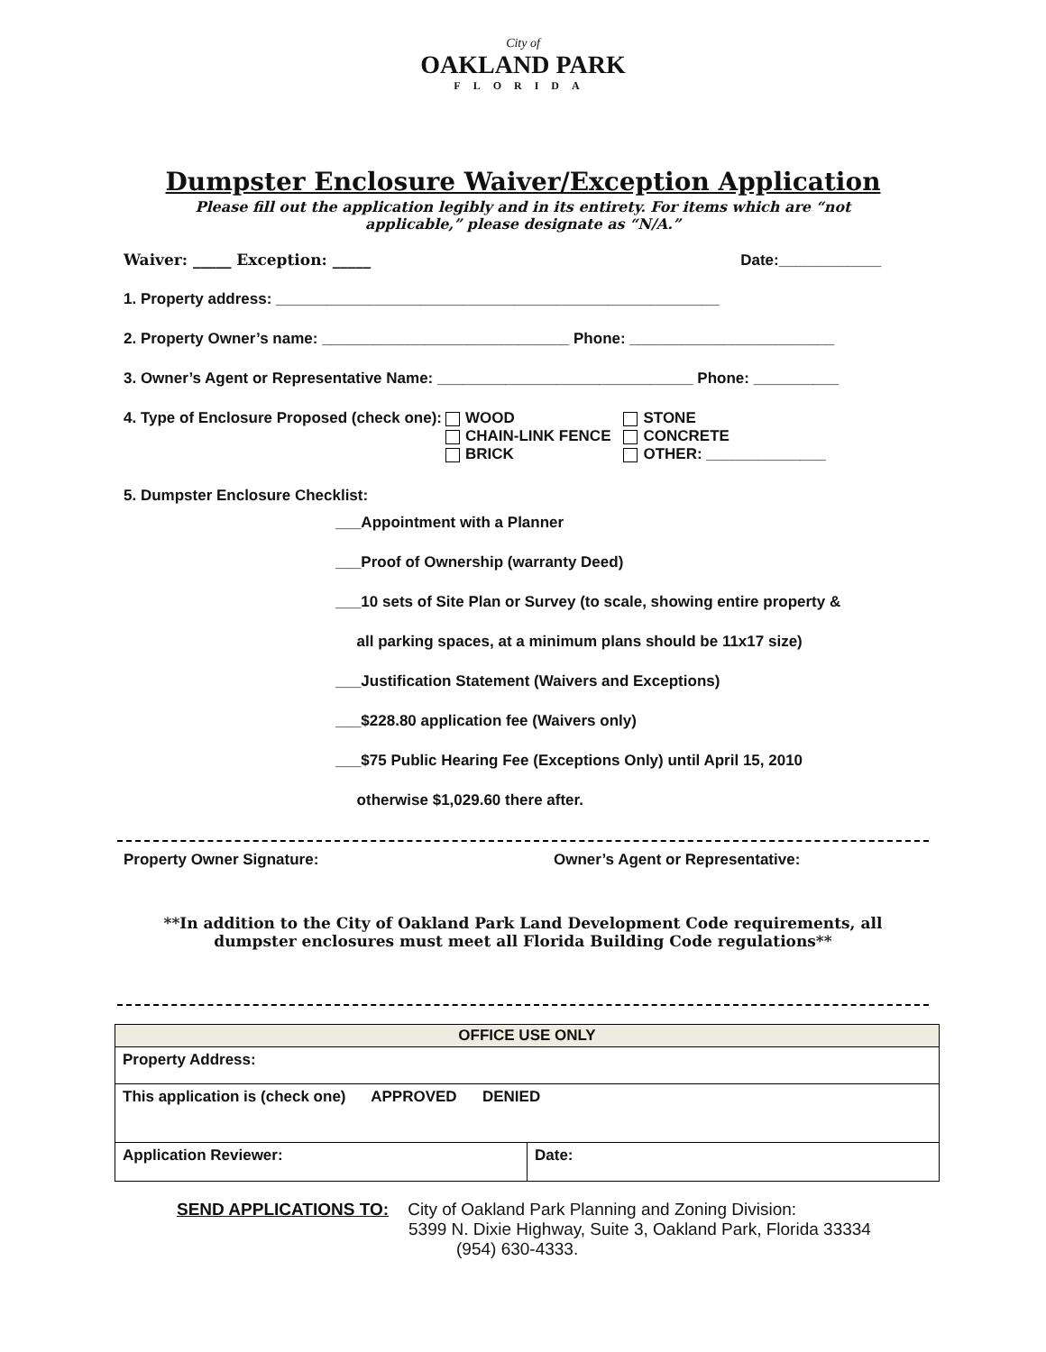City of
OAKLAND PARK
FLORIDA
Dumpster Enclosure Waiver/Exception Application
Please fill out the application legibly and in its entirety. For items which are “not applicable,” please designate as “N/A.”
Waiver: _____ Exception: _____ Date:____________
1. Property address: ____________________________________________________
2. Property Owner’s name: _____________________________ Phone: ________________________
3. Owner’s Agent or Representative Name: ______________________________ Phone: __________
4. Type of Enclosure Proposed (check one):
WOOD
CHAIN-LINK FENCE
BRICK
STONE
CONCRETE
OTHER: ______________
5. Dumpster Enclosure Checklist:
___Appointment with a Planner
___Proof of Ownership (warranty Deed)
___10 sets of Site Plan or Survey (to scale, showing entire property &
all parking spaces, at a minimum plans should be 11x17 size)
___Justification Statement (Waivers and Exceptions)
___$228.80 application fee (Waivers only)
___$75 Public Hearing Fee (Exceptions Only) until April 15, 2010
otherwise $1,029.60 there after.
Property Owner Signature: Owner’s Agent or Representative:
**In addition to the City of Oakland Park Land Development Code requirements, all dumpster enclosures must meet all Florida Building Code regulations**
| OFFICE USE ONLY | |
| Property Address: | |
| This application is (check one) APPROVED DENIED | |
| Application Reviewer: | Date: |
SEND APPLICATIONS TO: City of Oakland Park Planning and Zoning Division:
5399 N. Dixie Highway, Suite 3, Oakland Park, Florida 33334
(954) 630-4333.